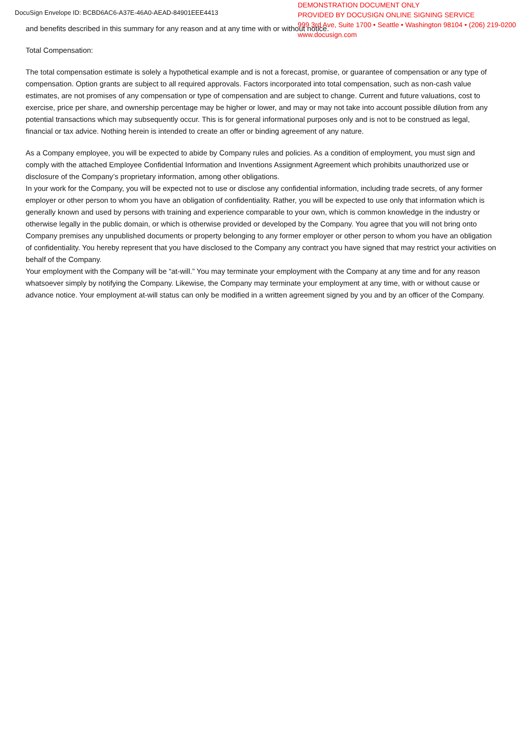DocuSign Envelope ID: BCBD6AC6-A37E-46A0-AEAD-84901EEE4413
DEMONSTRATION DOCUMENT ONLY
PROVIDED BY DOCUSIGN ONLINE SIGNING SERVICE
999 3rd Ave, Suite 1700 • Seattle • Washington 98104 • (206) 219-0200
www.docusign.com
and benefits described in this summary for any reason and at any time with or without notice.
Total Compensation:
The total compensation estimate is solely a hypothetical example and is not a forecast, promise, or guarantee of compensation or any type of compensation. Option grants are subject to all required approvals. Factors incorporated into total compensation, such as non-cash value estimates, are not promises of any compensation or type of compensation and are subject to change. Current and future valuations, cost to exercise, price per share, and ownership percentage may be higher or lower, and may or may not take into account possible dilution from any potential transactions which may subsequently occur. This is for general informational purposes only and is not to be construed as legal, financial or tax advice. Nothing herein is intended to create an offer or binding agreement of any nature.
As a Company employee, you will be expected to abide by Company rules and policies. As a condition of employment, you must sign and comply with the attached Employee Confidential Information and Inventions Assignment Agreement which prohibits unauthorized use or disclosure of the Company’s proprietary information, among other obligations.
In your work for the Company, you will be expected not to use or disclose any confidential information, including trade secrets, of any former employer or other person to whom you have an obligation of confidentiality. Rather, you will be expected to use only that information which is generally known and used by persons with training and experience comparable to your own, which is common knowledge in the industry or otherwise legally in the public domain, or which is otherwise provided or developed by the Company. You agree that you will not bring onto Company premises any unpublished documents or property belonging to any former employer or other person to whom you have an obligation of confidentiality. You hereby represent that you have disclosed to the Company any contract you have signed that may restrict your activities on behalf of the Company.
Your employment with the Company will be “at-will.” You may terminate your employment with the Company at any time and for any reason whatsoever simply by notifying the Company. Likewise, the Company may terminate your employment at any time, with or without cause or advance notice. Your employment at-will status can only be modified in a written agreement signed by you and by an officer of the Company.